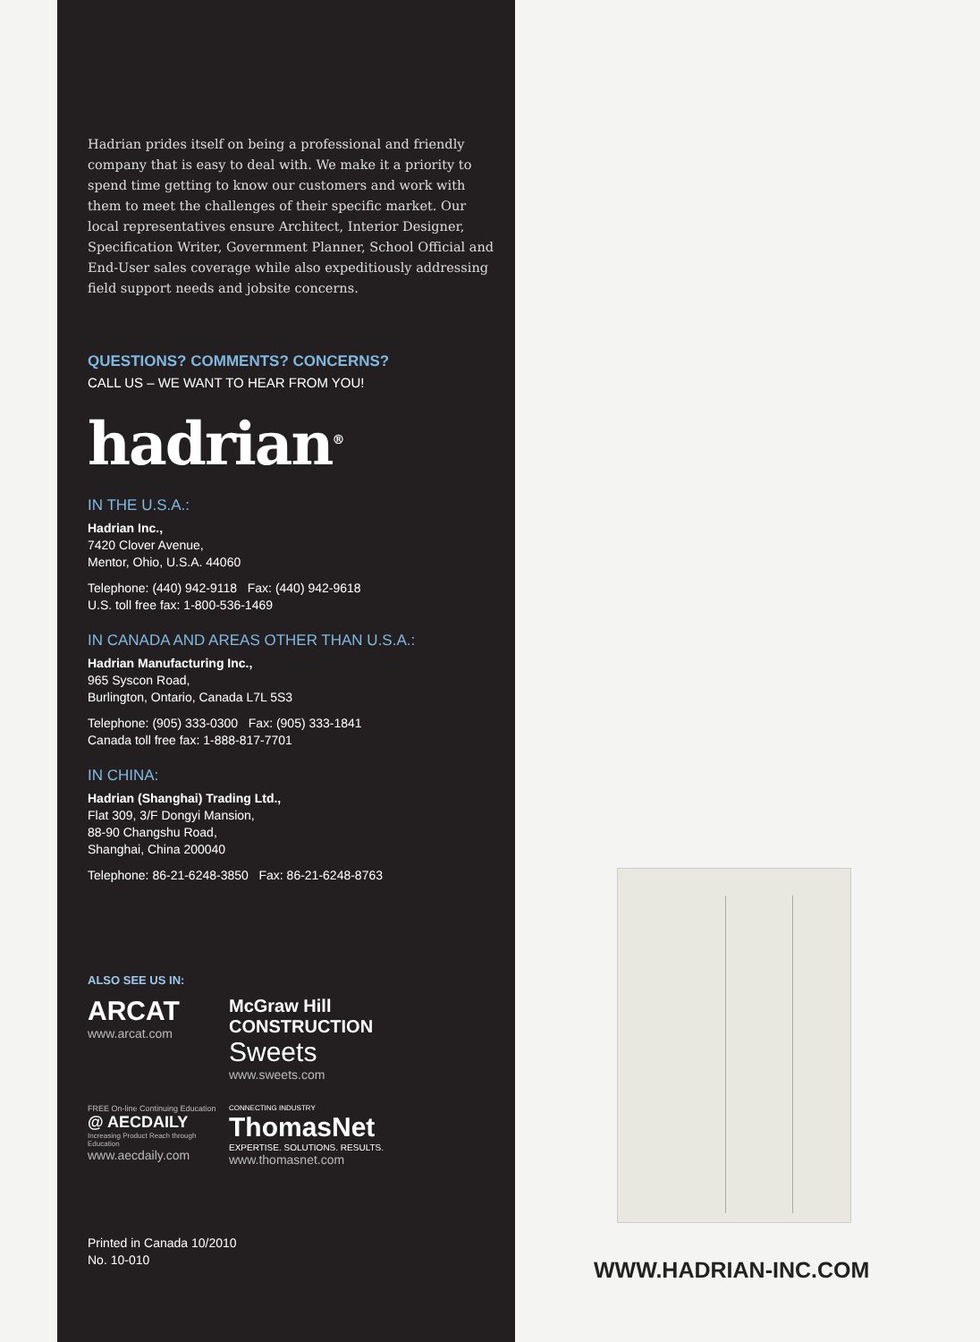Hadrian prides itself on being a professional and friendly company that is easy to deal with. We make it a priority to spend time getting to know our customers and work with them to meet the challenges of their specific market. Our local representatives ensure Architect, Interior Designer, Specification Writer, Government Planner, School Official and End-User sales coverage while also expeditiously addressing field support needs and jobsite concerns.
QUESTIONS? COMMENTS? CONCERNS?
CALL US – WE WANT TO HEAR FROM YOU!
hadrian<sup>®</sup>
IN THE U.S.A.:
Hadrian Inc.,
7420 Clover Avenue,
Mentor, Ohio, U.S.A. 44060
Telephone: (440) 942-9118 Fax: (440) 942-9618
U.S. toll free fax: 1-800-536-1469
IN CANADA AND AREAS OTHER THAN U.S.A.:
Hadrian Manufacturing Inc.,
965 Syscon Road,
Burlington, Ontario, Canada L7L 5S3
Telephone: (905) 333-0300 Fax: (905) 333-1841
Canada toll free fax: 1-888-817-7701
IN CHINA:
Hadrian (Shanghai) Trading Ltd.,
Flat 309, 3/F Dongyi Mansion,
88-90 Changshu Road,
Shanghai, China 200040
Telephone: 86-21-6248-3850 Fax: 86-21-6248-8763
ALSO SEE US IN:
ARCAT
www.arcat.com
McGraw Hill CONSTRUCTION Sweets
www.sweets.com
FREE On-line Continuing Education
@ AECDAILY
Increasing Product Reach through Education
www.aecdaily.com
CONNECTING INDUSTRY
ThomasNet
EXPERTISE. SOLUTIONS. RESULTS.
www.thomasnet.com
Printed in Canada 10/2010
No. 10-010
WWW.HADRIAN-INC.COM